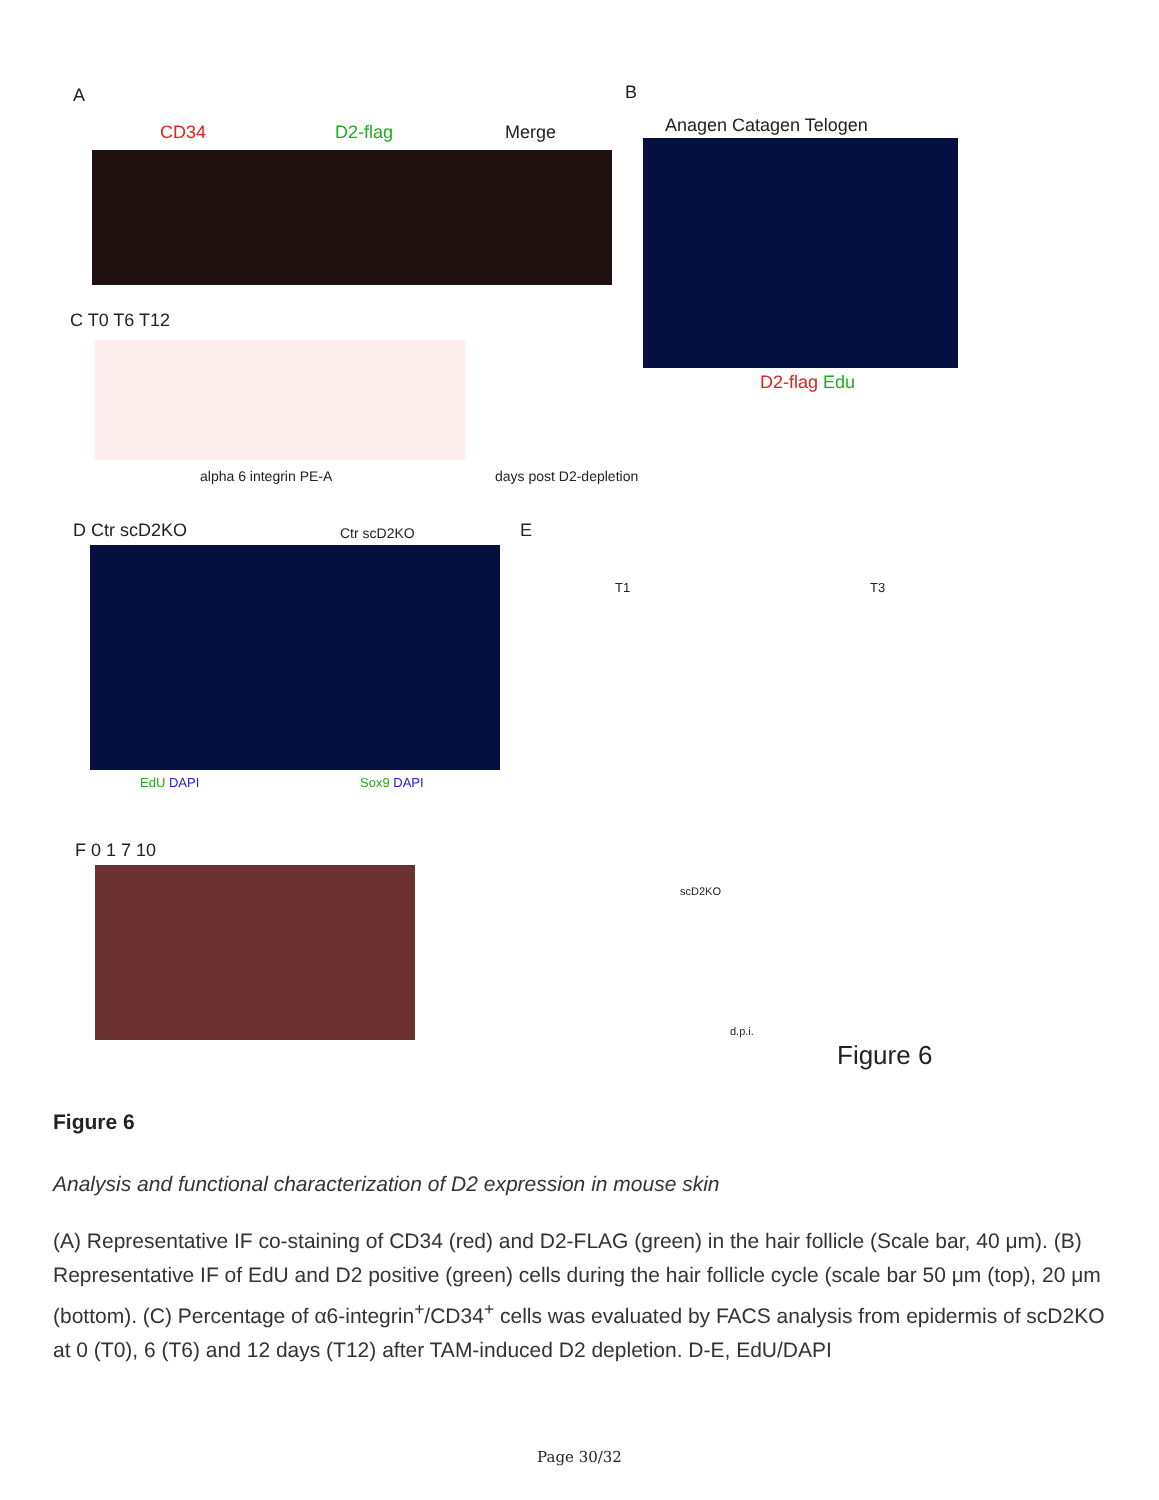A B
CD34 D2-flag Merge Anagen Catagen Telogen
D2-flag Edu
C T0 T6 T12
alpha 6 integrin PE-A days post D2-depletion
D Ctr scD2KO Ctr scD2KO
EdU DAPI Sox9 DAPI
E
T1 T3
F 0 1 7 10
scD2KO
d.p.i.
Figure 6
Figure 6
Analysis and functional characterization of D2 expression in mouse skin
(A) Representative IF co-staining of CD34 (red) and D2-FLAG (green) in the hair follicle (Scale bar, 40 μm). (B) Representative IF of EdU and D2 positive (green) cells during the hair follicle cycle (scale bar 50 μm (top), 20 μm (bottom). (C) Percentage of α6-integrin<sup>+</sup>/CD34<sup>+</sup> cells was evaluated by FACS analysis from epidermis of scD2KO at 0 (T0), 6 (T6) and 12 days (T12) after TAM-induced D2 depletion. D-E, EdU/DAPI
Page 30/32